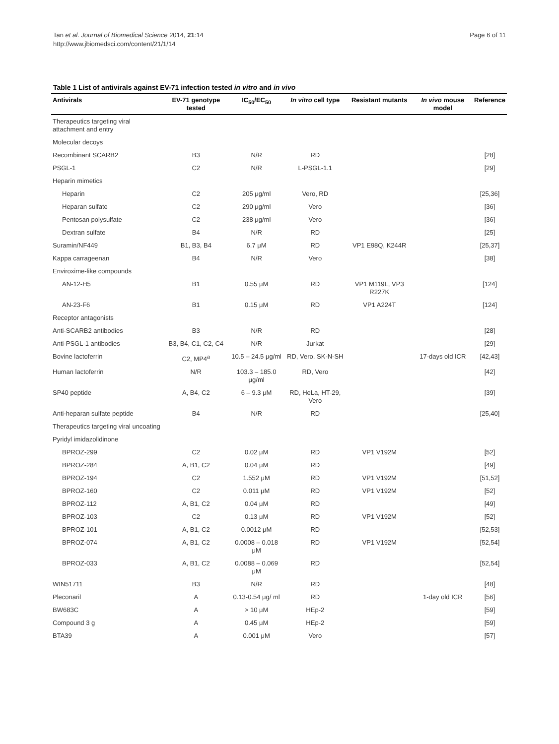Tan et al. Journal of Biomedical Science 2014, 21:14
http://www.jbiomedsci.com/content/21/1/14
Page 6 of 11
Table 1 List of antivirals against EV-71 infection tested in vitro and in vivo
| Antivirals | EV-71 genotype tested | IC<sub>50</sub>/EC<sub>50</sub> | In vitro cell type | Resistant mutants | In vivo mouse model | Reference |
| --- | --- | --- | --- | --- | --- | --- |
| Therapeutics targeting viral attachment and entry | | | | | | |
| Molecular decoys | | | | | | |
| Recombinant SCARB2 | B3 | N/R | RD | | | [28] |
| PSGL-1 | C2 | N/R | L-PSGL-1.1 | | | [29] |
| Heparin mimetics | | | | | | |
| Heparin | C2 | 205 μg/ml | Vero, RD | | | [25,36] |
| Heparan sulfate | C2 | 290 μg/ml | Vero | | | [36] |
| Pentosan polysulfate | C2 | 238 μg/ml | Vero | | | [36] |
| Dextran sulfate | B4 | N/R | RD | | | [25] |
| Suramin/NF449 | B1, B3, B4 | 6.7 μM | RD | VP1 E98Q, K244R | | [25,37] |
| Kappa carrageenan | B4 | N/R | Vero | | | [38] |
| Enviroxime-like compounds | | | | | | |
| AN-12-H5 | B1 | 0.55 μM | RD | VP1 M119L, VP3 R227K | | [124] |
| AN-23-F6 | B1 | 0.15 μM | RD | VP1 A224T | | [124] |
| Receptor antagonists | | | | | | |
| Anti-SCARB2 antibodies | B3 | N/R | RD | | | [28] |
| Anti-PSGL-1 antibodies | B3, B4, C1, C2, C4 | N/R | Jurkat | | | [29] |
| Bovine lactoferrin | C2, MP4<sup>a</sup> | 10.5 – 24.5 μg/ml | RD, Vero, SK-N-SH | | 17-days old ICR | [42,43] |
| Human lactoferrin | N/R | 103.3 – 185.0 μg/ml | RD, Vero | | | [42] |
| SP40 peptide | A, B4, C2 | 6 – 9.3 μM | RD, HeLa, HT-29, Vero | | | [39] |
| Anti-heparan sulfate peptide | B4 | N/R | RD | | | [25,40] |
| Therapeutics targeting viral uncoating | | | | | | |
| Pyridyl imidazolidinone | | | | | | |
| BPROZ-299 | C2 | 0.02 μM | RD | VP1 V192M | | [52] |
| BPROZ-284 | A, B1, C2 | 0.04 μM | RD | | | [49] |
| BPROZ-194 | C2 | 1.552 μM | RD | VP1 V192M | | [51,52] |
| BPROZ-160 | C2 | 0.011 μM | RD | VP1 V192M | | [52] |
| BPROZ-112 | A, B1, C2 | 0.04 μM | RD | | | [49] |
| BPROZ-103 | C2 | 0.13 μM | RD | VP1 V192M | | [52] |
| BPROZ-101 | A, B1, C2 | 0.0012 μM | RD | | | [52,53] |
| BPROZ-074 | A, B1, C2 | 0.0008 – 0.018 μM | RD | VP1 V192M | | [52,54] |
| BPROZ-033 | A, B1, C2 | 0.0088 – 0.069 μM | RD | | | [52,54] |
| WIN51711 | B3 | N/R | RD | | | [48] |
| Pleconaril | A | 0.13-0.54 μg/ ml | RD | | 1-day old ICR | [56] |
| BW683C | A | > 10 μM | HEp-2 | | | [59] |
| Compound 3 g | A | 0.45 μM | HEp-2 | | | [59] |
| BTA39 | A | 0.001 μM | Vero | | | [57] |